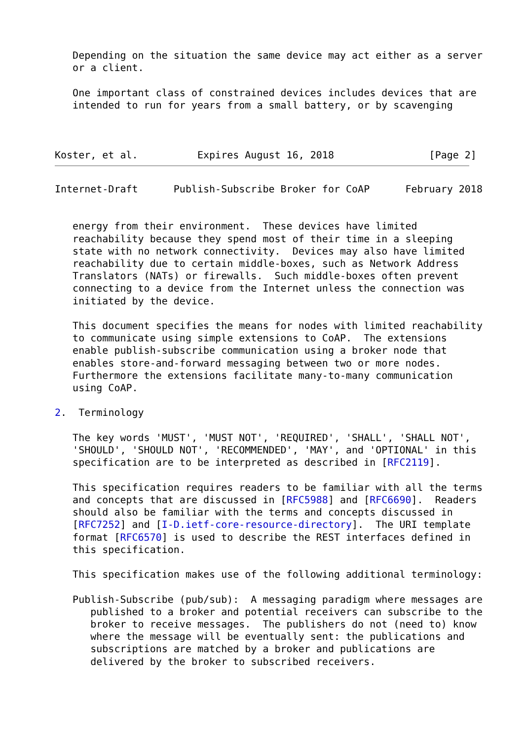Depending on the situation the same device may act either as a server
   or a client.

   One important class of constrained devices includes devices that are
   intended to run for years from a small battery, or by scavenging



Koster, et al.          Expires August 16, 2018                [Page 2]
Internet-Draft      Publish-Subscribe Broker for CoAP      February 2018


   energy from their environment.  These devices have limited
   reachability because they spend most of their time in a sleeping
   state with no network connectivity.  Devices may also have limited
   reachability due to certain middle-boxes, such as Network Address
   Translators (NATs) or firewalls.  Such middle-boxes often prevent
   connecting to a device from the Internet unless the connection was
   initiated by the device.

   This document specifies the means for nodes with limited reachability
   to communicate using simple extensions to CoAP.  The extensions
   enable publish-subscribe communication using a broker node that
   enables store-and-forward messaging between two or more nodes.
   Furthermore the extensions facilitate many-to-many communication
   using CoAP.

2.  Terminology

   The key words 'MUST', 'MUST NOT', 'REQUIRED', 'SHALL', 'SHALL NOT',
   'SHOULD', 'SHOULD NOT', 'RECOMMENDED', 'MAY', and 'OPTIONAL' in this
   specification are to be interpreted as described in [RFC2119].

   This specification requires readers to be familiar with all the terms
   and concepts that are discussed in [RFC5988] and [RFC6690].  Readers
   should also be familiar with the terms and concepts discussed in
   [RFC7252] and [I-D.ietf-core-resource-directory].  The URI template
   format [RFC6570] is used to describe the REST interfaces defined in
   this specification.

   This specification makes use of the following additional terminology:

   Publish-Subscribe (pub/sub):  A messaging paradigm where messages are
      published to a broker and potential receivers can subscribe to the
      broker to receive messages.  The publishers do not (need to) know
      where the message will be eventually sent: the publications and
      subscriptions are matched by a broker and publications are
      delivered by the broker to subscribed receivers.